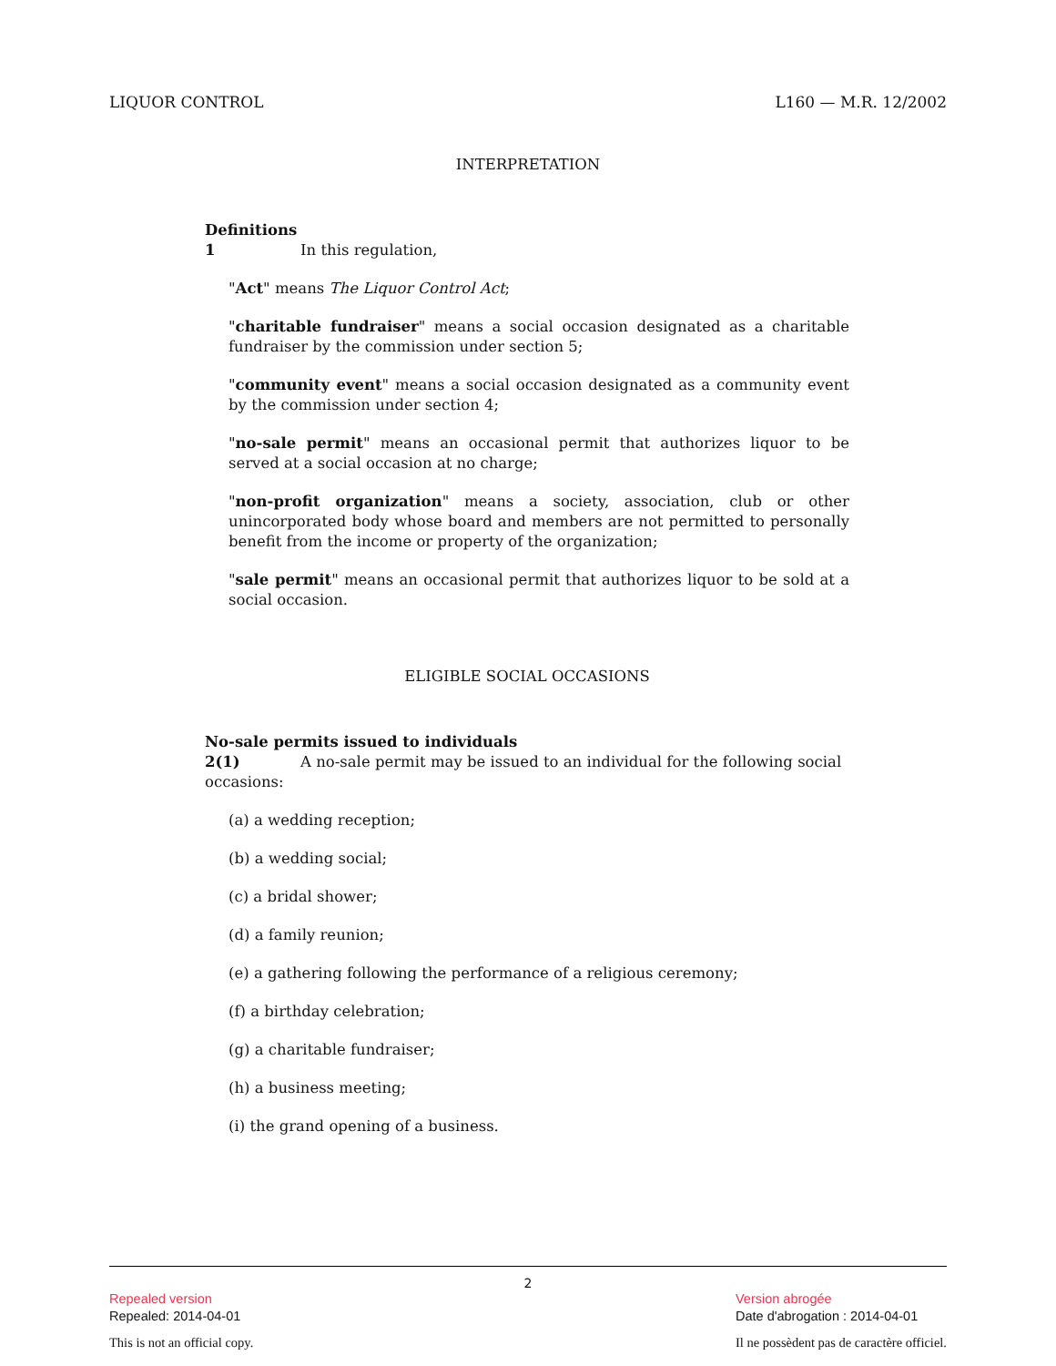LIQUOR CONTROL L160 — M.R. 12/2002
INTERPRETATION
Definitions
1 In this regulation,
"Act" means The Liquor Control Act;
"charitable fundraiser" means a social occasion designated as a charitable fundraiser by the commission under section 5;
"community event" means a social occasion designated as a community event by the commission under section 4;
"no-sale permit" means an occasional permit that authorizes liquor to be served at a social occasion at no charge;
"non-profit organization" means a society, association, club or other unincorporated body whose board and members are not permitted to personally benefit from the income or property of the organization;
"sale permit" means an occasional permit that authorizes liquor to be sold at a social occasion.
ELIGIBLE SOCIAL OCCASIONS
No-sale permits issued to individuals
2(1) A no-sale permit may be issued to an individual for the following social occasions:
(a) a wedding reception;
(b) a wedding social;
(c) a bridal shower;
(d) a family reunion;
(e) a gathering following the performance of a religious ceremony;
(f) a birthday celebration;
(g) a charitable fundraiser;
(h) a business meeting;
(i) the grand opening of a business.
2
Repealed version
Repealed: 2014-04-01
This is not an official copy.
Version abrogée
Date d'abrogation : 2014-04-01
Il ne possèdent pas de caractère officiel.